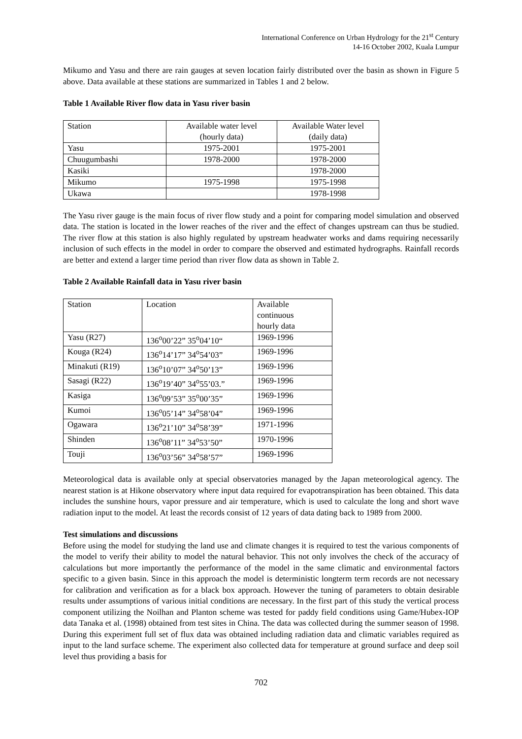International Conference on Urban Hydrology for the 21<sup>st</sup> Century
14-16 October 2002, Kuala Lumpur
Mikumo and Yasu and there are rain gauges at seven location fairly distributed over the basin as shown in Figure 5 above. Data available at these stations are summarized in Tables 1 and 2 below.
Table 1 Available River flow data in Yasu river basin
| Station | Available water level (hourly data) | Available Water level (daily data) |
| --- | --- | --- |
| Yasu | 1975-2001 | 1975-2001 |
| Chuugumbashi | 1978-2000 | 1978-2000 |
| Kasiki | | 1978-2000 |
| Mikumo | 1975-1998 | 1975-1998 |
| Ukawa | | 1978-1998 |
The Yasu river gauge is the main focus of river flow study and a point for comparing model simulation and observed data. The station is located in the lower reaches of the river and the effect of changes upstream can thus be studied. The river flow at this station is also highly regulated by upstream headwater works and dams requiring necessarily inclusion of such effects in the model in order to compare the observed and estimated hydrographs. Rainfall records are better and extend a larger time period than river flow data as shown in Table 2.
Table 2 Available Rainfall data in Yasu river basin
| Station | Location | Available continuous hourly data |
| --- | --- | --- |
| Yasu (R27) | 136<sup>o</sup>00’22” 35<sup>o</sup>04’10“ | 1969-1996 |
| Kouga (R24) | 136<sup>o</sup>14’17” 34<sup>o</sup>54’03” | 1969-1996 |
| Minakuti (R19) | 136<sup>o</sup>10’07” 34<sup>o</sup>50’13” | 1969-1996 |
| Sasagi (R22) | 136<sup>o</sup>19’40” 34<sup>o</sup>55’03.” | 1969-1996 |
| Kasiga | 136<sup>o</sup>09’53” 35<sup>o</sup>00’35” | 1969-1996 |
| Kumoi | 136<sup>o</sup>05’14” 34<sup>o</sup>58’04” | 1969-1996 |
| Ogawara | 136<sup>o</sup>21’10” 34<sup>o</sup>58’39” | 1971-1996 |
| Shinden | 136<sup>o</sup>08’11” 34<sup>o</sup>53’50” | 1970-1996 |
| Touji | 136<sup>o</sup>03’56” 34<sup>o</sup>58’57” | 1969-1996 |
Meteorological data is available only at special observatories managed by the Japan meteorological agency. The nearest station is at Hikone observatory where input data required for evapotranspiration has been obtained. This data includes the sunshine hours, vapor pressure and air temperature, which is used to calculate the long and short wave radiation input to the model. At least the records consist of 12 years of data dating back to 1989 from 2000.
Test simulations and discussions
Before using the model for studying the land use and climate changes it is required to test the various components of the model to verify their ability to model the natural behavior. This not only involves the check of the accuracy of calculations but more importantly the performance of the model in the same climatic and environmental factors specific to a given basin. Since in this approach the model is deterministic longterm term records are not necessary for calibration and verification as for a black box approach. However the tuning of parameters to obtain desirable results under assumptions of various initial conditions are necessary. In the first part of this study the vertical process component utilizing the Noilhan and Planton scheme was tested for paddy field conditions using Game/Hubex-IOP data Tanaka et al. (1998) obtained from test sites in China. The data was collected during the summer season of 1998. During this experiment full set of flux data was obtained including radiation data and climatic variables required as input to the land surface scheme. The experiment also collected data for temperature at ground surface and deep soil level thus providing a basis for
702